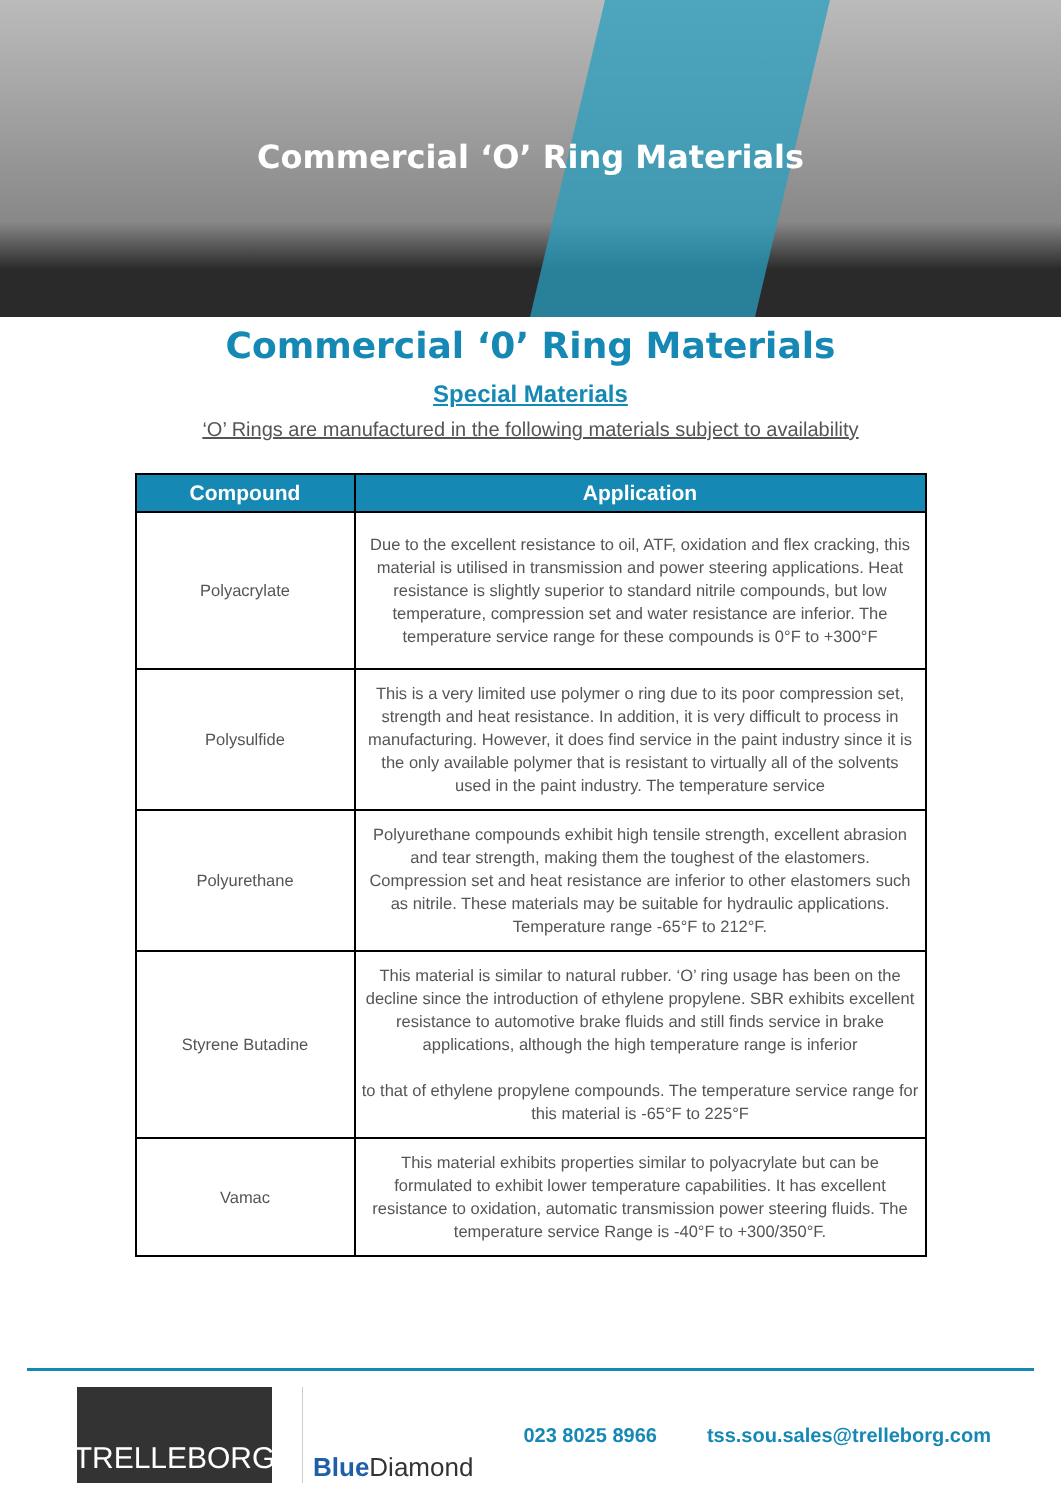Commercial ‘O’ Ring Materials
Commercial ‘0’ Ring Materials
Special Materials
‘O’ Rings are manufactured in the following materials subject to availability
| Compound | Application |
| --- | --- |
| Polyacrylate | Due to the excellent resistance to oil, ATF, oxidation and flex cracking, this material is utilised in transmission and power steering applications. Heat resistance is slightly superior to standard nitrile compounds, but low temperature, compression set and water resistance are inferior. The temperature service range for these compounds is 0°F to +300°F |
| Polysulfide | This is a very limited use polymer o ring due to its poor compression set, strength and heat resistance. In addition, it is very difficult to process in manufacturing. However, it does find service in the paint industry since it is the only available polymer that is resistant to virtually all of the solvents used in the paint industry. The temperature service |
| Polyurethane | Polyurethane compounds exhibit high tensile strength, excellent abrasion and tear strength, making them the toughest of the elastomers. Compression set and heat resistance are inferior to other elastomers such as nitrile. These materials may be suitable for hydraulic applications. Temperature range -65°F to 212°F. |
| Styrene Butadine | This material is similar to natural rubber. ‘O’ ring usage has been on the decline since the introduction of ethylene propylene. SBR exhibits excellent resistance to automotive brake fluids and still finds service in brake applications, although the high temperature range is inferior to that of ethylene propylene compounds. The temperature service range for this material is -65°F to 225°F |
| Vamac | This material exhibits properties similar to polyacrylate but can be formulated to exhibit lower temperature capabilities. It has excellent resistance to oxidation, automatic transmission power steering fluids. The temperature service Range is -40°F to +300/350°F. |
TRELLEBORG
Blue Diamond
023 8025 8966 tss.sou.sales@trelleborg.com